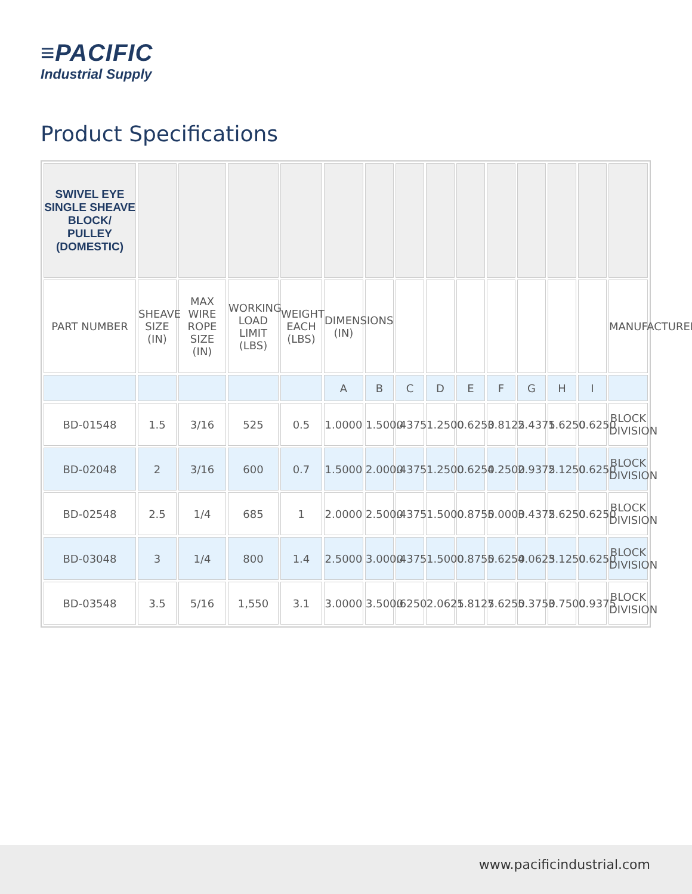≡PACIFIC
Industrial Supply
Product Specifications
| SWIVEL EYE SINGLE SHEAVE BLOCK/ PULLEY (DOMESTIC) | | | | | | | | | | | | | | |
| PART NUMBER | SHEAVE SIZE (IN) | MAX WIRE ROPE SIZE (IN) | WORKING LOAD LIMIT (LBS) | WEIGHT EACH (LBS) | DIMENSIONS (IN) | | | | | | | | | MANUFACTURER |
| | | | | | A | B | C | D | E | F | G | H | I | |
| BD-01548 | 1.5 | 3/16 | 525 | 0.5 | 1.0000 | 1.5000 | .4375 | 1.2500 | 0.6250 | 3.8125 | 2.4375 | 1.6250 | 0.6250 | BLOCK DIVISION |
| BD-02048 | 2 | 3/16 | 600 | 0.7 | 1.5000 | 2.0000 | .4375 | 1.2500 | 0.6250 | 4.2500 | 2.9375 | 2.1250 | 0.6250 | BLOCK DIVISION |
| BD-02548 | 2.5 | 1/4 | 685 | 1 | 2.0000 | 2.5000 | .4375 | 1.5000 | 0.8750 | 5.0000 | 3.4375 | 2.6250 | 0.6250 | BLOCK DIVISION |
| BD-03048 | 3 | 1/4 | 800 | 1.4 | 2.5000 | 3.0000 | .4375 | 1.5000 | 0.8750 | 5.6250 | 4.0625 | 3.1250 | 0.6250 | BLOCK DIVISION |
| BD-03548 | 3.5 | 5/16 | 1,550 | 3.1 | 3.0000 | 3.5000 | .6250 | 2.0625 | 1.8125 | 7.6250 | 5.3750 | 3.7500 | 0.9375 | BLOCK DIVISION |
www.pacificindustrial.com